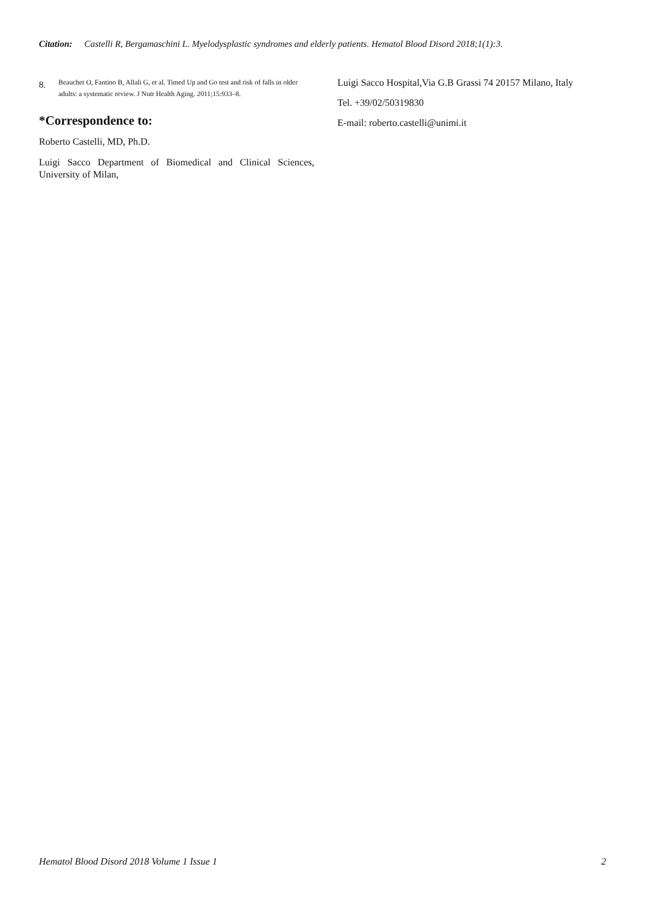Citation: Castelli R, Bergamaschini L. Myelodysplastic syndromes and elderly patients. Hematol Blood Disord 2018;1(1):3.
8.
Beauchet O, Fantino B, Allali G, et al. Timed Up and Go test and risk of falls in older adults: a systematic review. J Nutr Health Aging. 2011;15:933–8.
*Correspondence to:
Roberto Castelli, MD, Ph.D.
Luigi Sacco Department of Biomedical and Clinical Sciences, University of Milan,
Luigi Sacco Hospital,Via G.B Grassi 74 20157 Milano, Italy
Tel. +39/02/50319830
E-mail: roberto.castelli@unimi.it
Hematol Blood Disord 2018 Volume 1 Issue 1 2